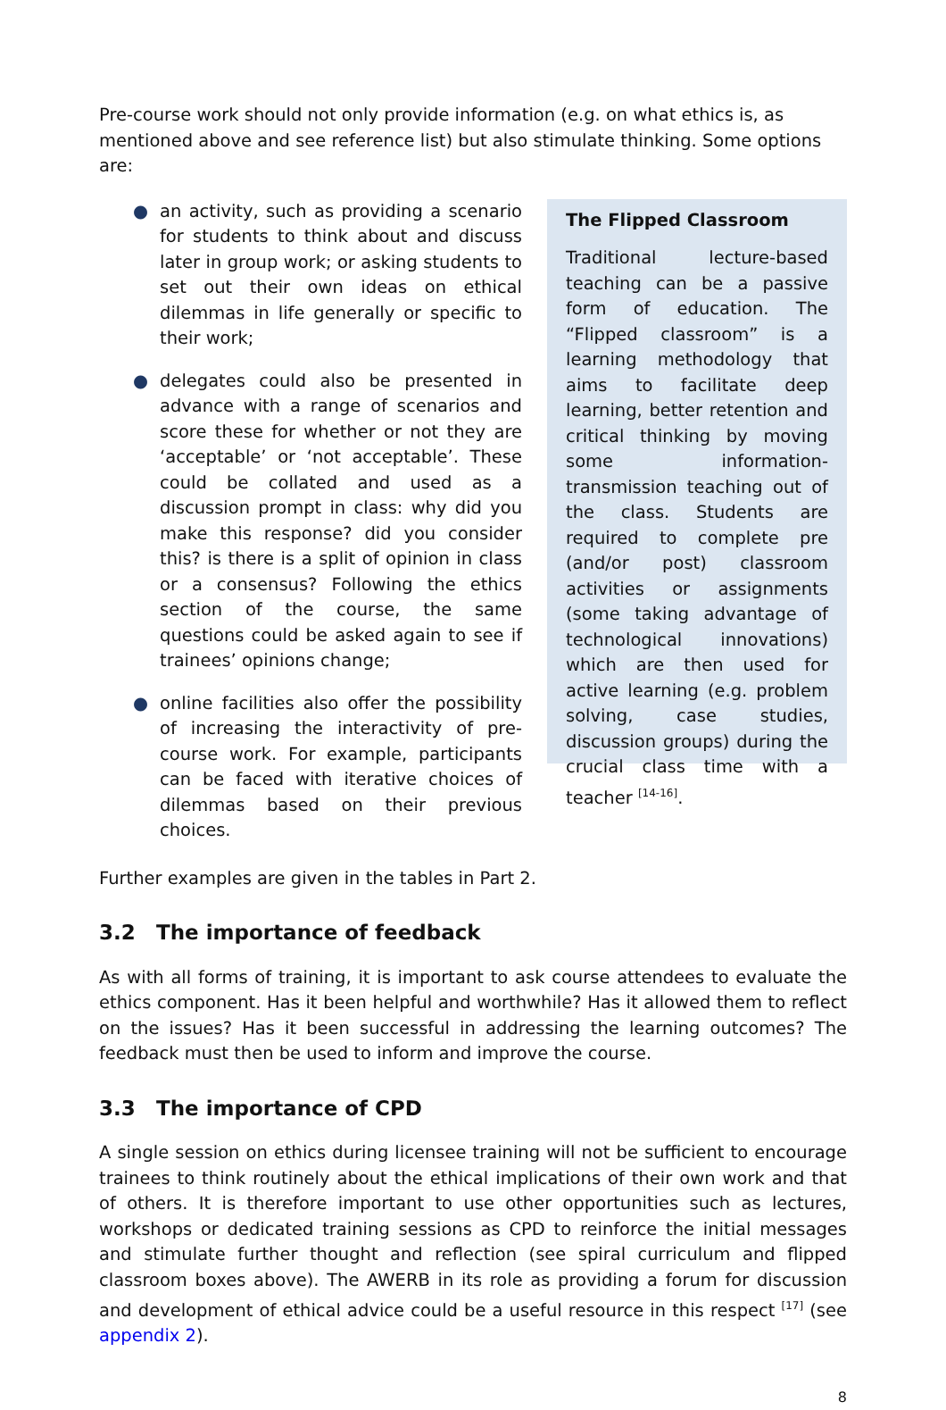Pre-course work should not only provide information (e.g. on what ethics is, as mentioned above and see reference list) but also stimulate thinking. Some options are:
● an activity, such as providing a scenario for students to think about and discuss later in group work; or asking students to set out their own ideas on ethical dilemmas in life generally or specific to their work;
● delegates could also be presented in advance with a range of scenarios and score these for whether or not they are ‘acceptable’ or ‘not acceptable’. These could be collated and used as a discussion prompt in class: why did you make this response? did you consider this? is there is a split of opinion in class or a consensus? Following the ethics section of the course, the same questions could be asked again to see if trainees’ opinions change;
● online facilities also offer the possibility of increasing the interactivity of pre-course work. For example, participants can be faced with iterative choices of dilemmas based on their previous choices.
The Flipped Classroom
Traditional lecture-based teaching can be a passive form of education. The “Flipped classroom” is a learning methodology that aims to facilitate deep learning, better retention and critical thinking by moving some information-transmission teaching out of the class. Students are required to complete pre (and/or post) classroom activities or assignments (some taking advantage of technological innovations) which are then used for active learning (e.g. problem solving, case studies, discussion groups) during the crucial class time with a teacher <sup>[14-16]</sup>.
Further examples are given in the tables in Part 2.
3.2 The importance of feedback
As with all forms of training, it is important to ask course attendees to evaluate the ethics component. Has it been helpful and worthwhile? Has it allowed them to reflect on the issues? Has it been successful in addressing the learning outcomes? The feedback must then be used to inform and improve the course.
3.3 The importance of CPD
A single session on ethics during licensee training will not be sufficient to encourage trainees to think routinely about the ethical implications of their own work and that of others. It is therefore important to use other opportunities such as lectures, workshops or dedicated training sessions as CPD to reinforce the initial messages and stimulate further thought and reflection (see spiral curriculum and flipped classroom boxes above). The AWERB in its role as providing a forum for discussion and development of ethical advice could be a useful resource in this respect <sup>[17]</sup> (see appendix 2).
8